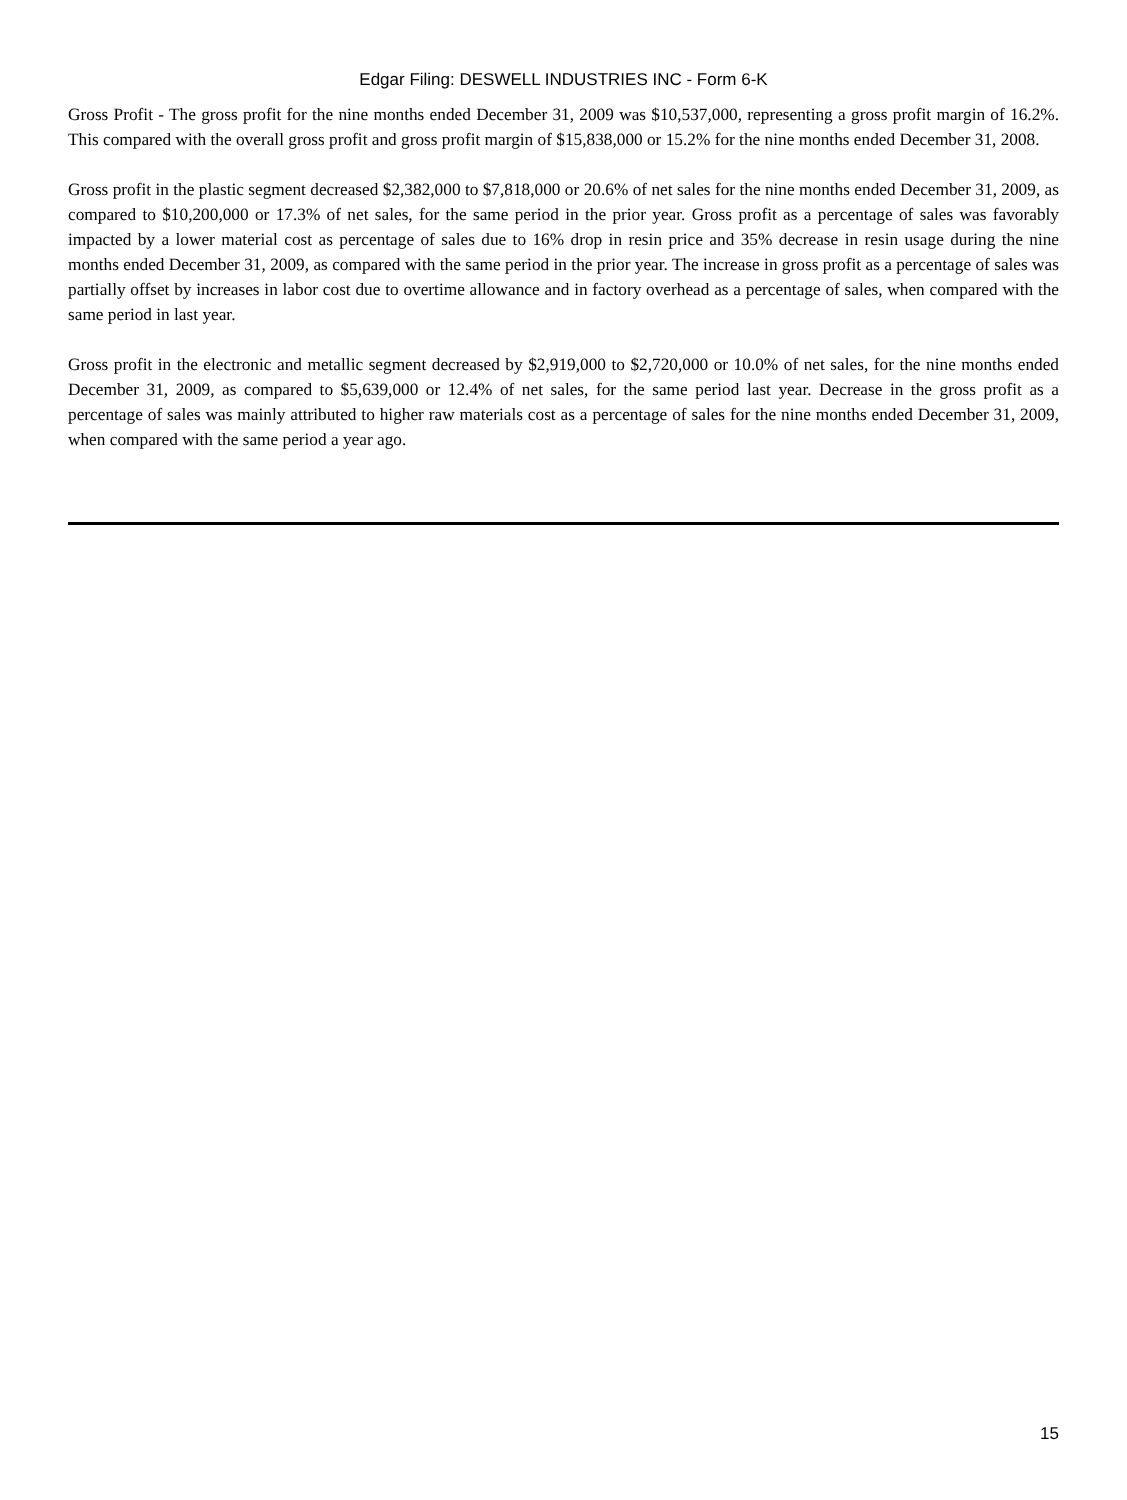Edgar Filing: DESWELL INDUSTRIES INC - Form 6-K
Gross Profit - The gross profit for the nine months ended December 31, 2009 was $10,537,000, representing a gross profit margin of 16.2%. This compared with the overall gross profit and gross profit margin of $15,838,000 or 15.2% for the nine months ended December 31, 2008.
Gross profit in the plastic segment decreased $2,382,000 to $7,818,000 or 20.6% of net sales for the nine months ended December 31, 2009, as compared to $10,200,000 or 17.3% of net sales, for the same period in the prior year. Gross profit as a percentage of sales was favorably impacted by a lower material cost as percentage of sales due to 16% drop in resin price and 35% decrease in resin usage during the nine months ended December 31, 2009, as compared with the same period in the prior year. The increase in gross profit as a percentage of sales was partially offset by increases in labor cost due to overtime allowance and in factory overhead as a percentage of sales, when compared with the same period in last year.
Gross profit in the electronic and metallic segment decreased by $2,919,000 to $2,720,000 or 10.0% of net sales, for the nine months ended December 31, 2009, as compared to $5,639,000 or 12.4% of net sales, for the same period last year. Decrease in the gross profit as a percentage of sales was mainly attributed to higher raw materials cost as a percentage of sales for the nine months ended December 31, 2009, when compared with the same period a year ago.
15